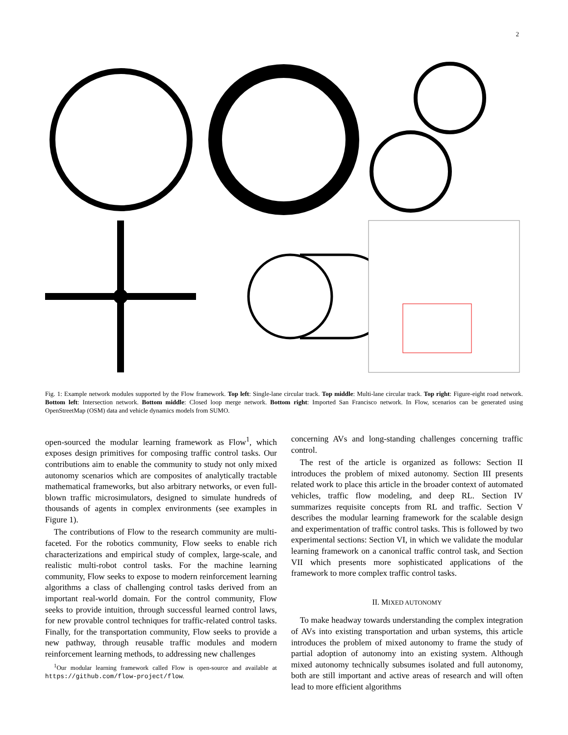2
Fig. 1: Example network modules supported by the Flow framework. Top left: Single-lane circular track. Top middle: Multi-lane circular track. Top right: Figure-eight road network. Bottom left: Intersection network. Bottom middle: Closed loop merge network. Bottom right: Imported San Francisco network. In Flow, scenarios can be generated using OpenStreetMap (OSM) data and vehicle dynamics models from SUMO.
open-sourced the modular learning framework as Flow<sup>1</sup>, which exposes design primitives for composing traffic control tasks. Our contributions aim to enable the community to study not only mixed autonomy scenarios which are composites of analytically tractable mathematical frameworks, but also arbitrary networks, or even full-blown traffic microsimulators, designed to simulate hundreds of thousands of agents in complex environments (see examples in Figure 1).
The contributions of Flow to the research community are multi-faceted. For the robotics community, Flow seeks to enable rich characterizations and empirical study of complex, large-scale, and realistic multi-robot control tasks. For the machine learning community, Flow seeks to expose to modern reinforcement learning algorithms a class of challenging control tasks derived from an important real-world domain. For the control community, Flow seeks to provide intuition, through successful learned control laws, for new provable control techniques for traffic-related control tasks. Finally, for the transportation community, Flow seeks to provide a new pathway, through reusable traffic modules and modern reinforcement learning methods, to addressing new challenges
<sup>1</sup> Our modular learning framework called Flow is open-source and available at https://github.com/flow-project/flow.
concerning AVs and long-standing challenges concerning traffic control.
The rest of the article is organized as follows: Section II introduces the problem of mixed autonomy. Section III presents related work to place this article in the broader context of automated vehicles, traffic flow modeling, and deep RL. Section IV summarizes requisite concepts from RL and traffic. Section V describes the modular learning framework for the scalable design and experimentation of traffic control tasks. This is followed by two experimental sections: Section VI, in which we validate the modular learning framework on a canonical traffic control task, and Section VII which presents more sophisticated applications of the framework to more complex traffic control tasks.
II. MIXED AUTONOMY
To make headway towards understanding the complex integration of AVs into existing transportation and urban systems, this article introduces the problem of mixed autonomy to frame the study of partial adoption of autonomy into an existing system. Although mixed autonomy technically subsumes isolated and full autonomy, both are still important and active areas of research and will often lead to more efficient algorithms